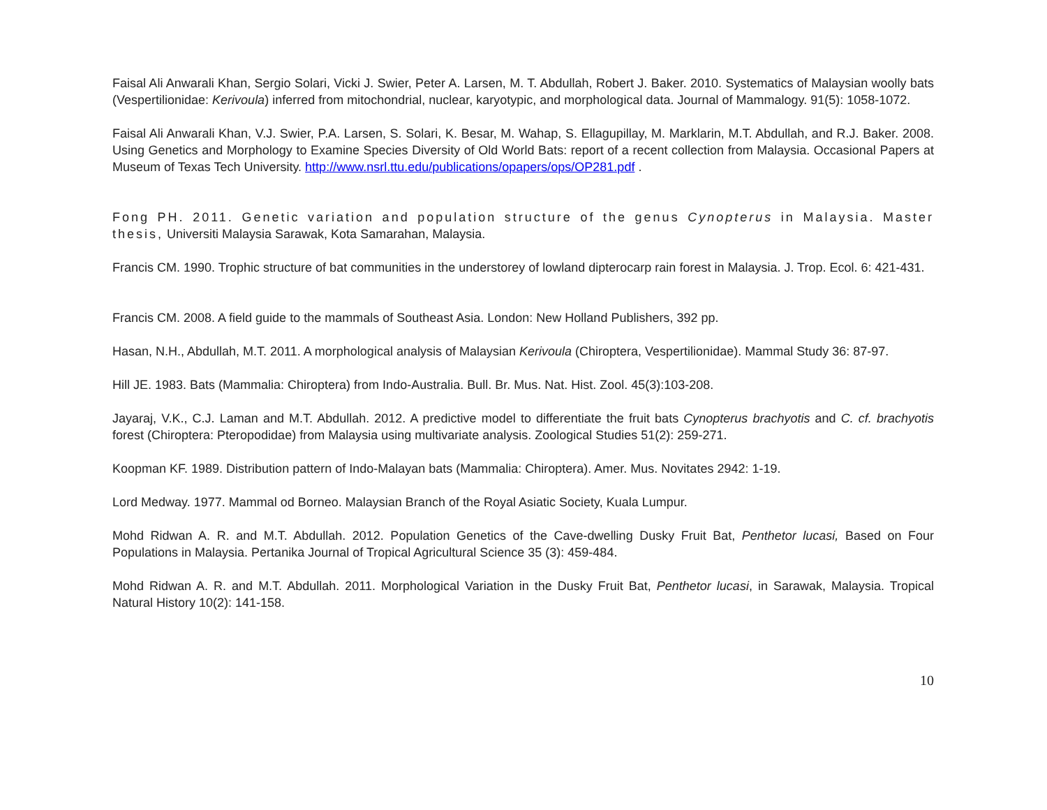Faisal Ali Anwarali Khan, Sergio Solari, Vicki J. Swier, Peter A. Larsen, M. T. Abdullah, Robert J. Baker. 2010. Systematics of Malaysian woolly bats (Vespertilionidae: Kerivoula) inferred from mitochondrial, nuclear, karyotypic, and morphological data. Journal of Mammalogy. 91(5): 1058-1072.
Faisal Ali Anwarali Khan, V.J. Swier, P.A. Larsen, S. Solari, K. Besar, M. Wahap, S. Ellagupillay, M. Marklarin, M.T. Abdullah, and R.J. Baker. 2008. Using Genetics and Morphology to Examine Species Diversity of Old World Bats: report of a recent collection from Malaysia. Occasional Papers at Museum of Texas Tech University. http://www.nsrl.ttu.edu/publications/opapers/ops/OP281.pdf .
Fong PH. 2011. Genetic variation and population structure of the genus Cynopterus in Malaysia. Master thesis, Universiti Malaysia Sarawak, Kota Samarahan, Malaysia.
Francis CM. 1990. Trophic structure of bat communities in the understorey of lowland dipterocarp rain forest in Malaysia. J. Trop. Ecol. 6: 421-431.
Francis CM. 2008. A field guide to the mammals of Southeast Asia. London: New Holland Publishers, 392 pp.
Hasan, N.H., Abdullah, M.T. 2011. A morphological analysis of Malaysian Kerivoula (Chiroptera, Vespertilionidae). Mammal Study 36: 87-97.
Hill JE. 1983. Bats (Mammalia: Chiroptera) from Indo-Australia. Bull. Br. Mus. Nat. Hist. Zool. 45(3):103-208.
Jayaraj, V.K., C.J. Laman and M.T. Abdullah. 2012. A predictive model to differentiate the fruit bats Cynopterus brachyotis and C. cf. brachyotis forest (Chiroptera: Pteropodidae) from Malaysia using multivariate analysis. Zoological Studies 51(2): 259-271.
Koopman KF. 1989. Distribution pattern of Indo-Malayan bats (Mammalia: Chiroptera). Amer. Mus. Novitates 2942: 1-19.
Lord Medway. 1977. Mammal od Borneo. Malaysian Branch of the Royal Asiatic Society, Kuala Lumpur.
Mohd Ridwan A. R. and M.T. Abdullah. 2012. Population Genetics of the Cave-dwelling Dusky Fruit Bat, Penthetor lucasi, Based on Four Populations in Malaysia. Pertanika Journal of Tropical Agricultural Science 35 (3): 459-484.
Mohd Ridwan A. R. and M.T. Abdullah. 2011. Morphological Variation in the Dusky Fruit Bat, Penthetor lucasi, in Sarawak, Malaysia. Tropical Natural History 10(2): 141-158.
10